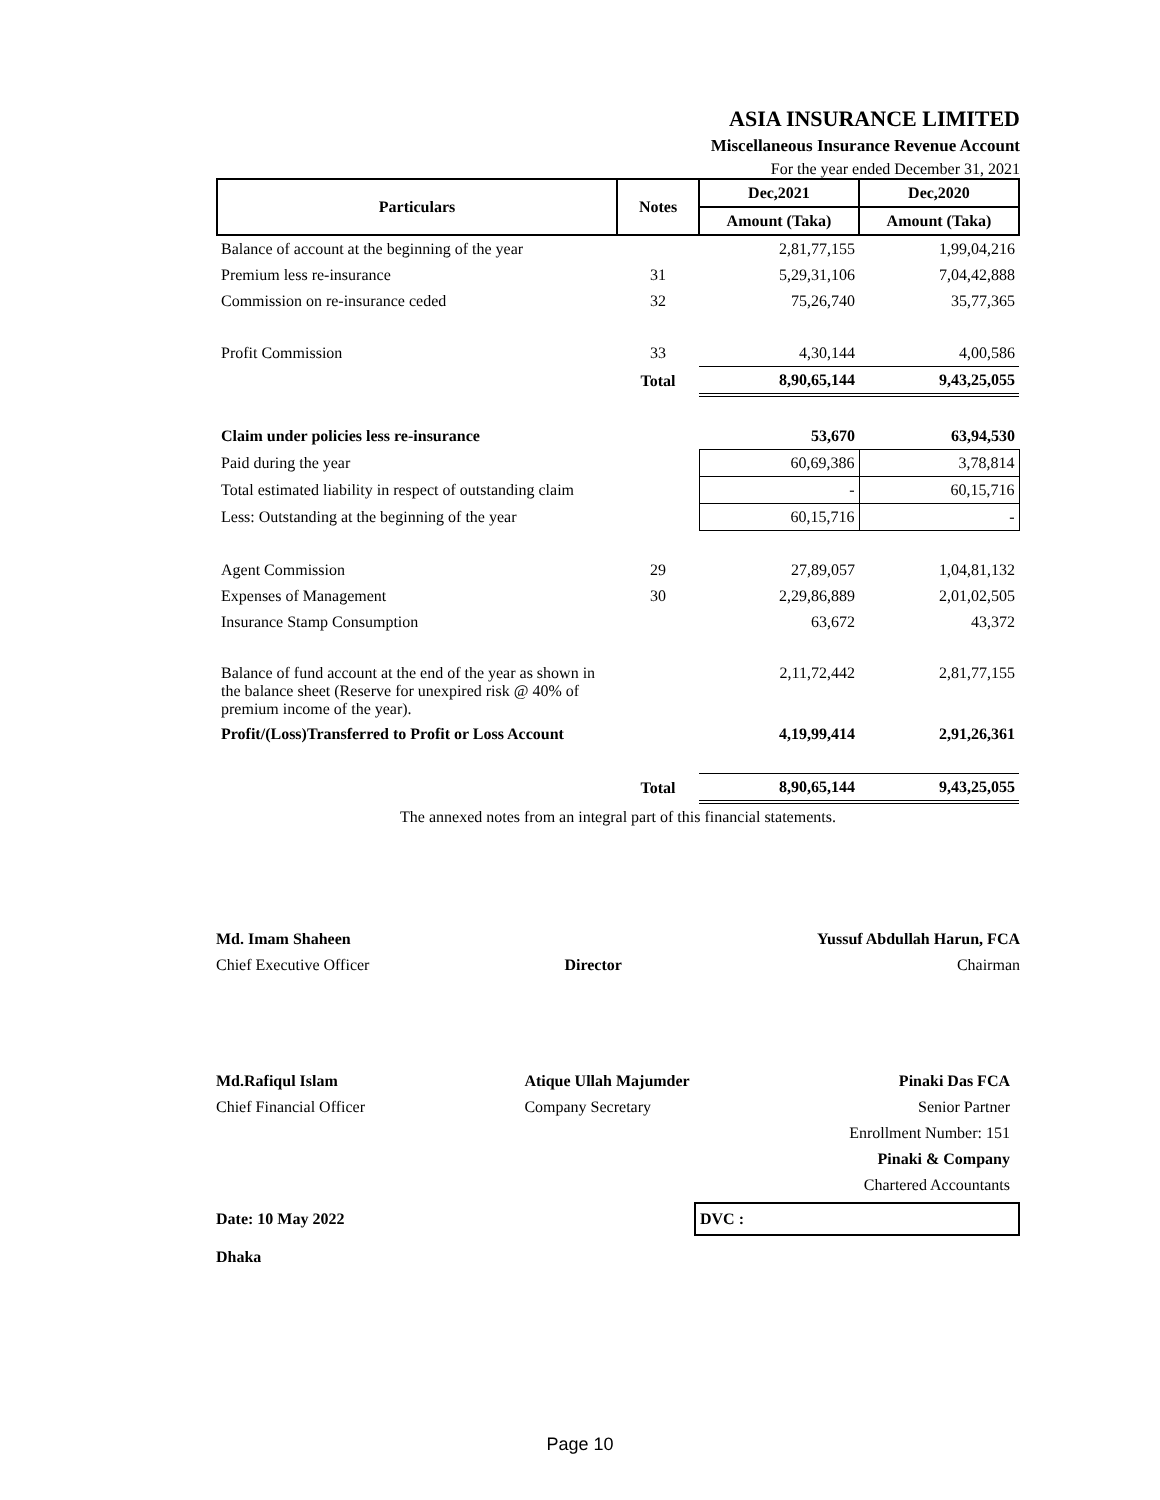ASIA INSURANCE LIMITED
Miscellaneous Insurance Revenue Account
For the year ended December 31, 2021
| Particulars | Notes | Dec,2021 | Dec,2020 |
| --- | --- | --- | --- |
| | | Amount (Taka) | Amount (Taka) |
| Balance of account at the beginning of the year | | 2,81,77,155 | 1,99,04,216 |
| Premium less re-insurance | 31 | 5,29,31,106 | 7,04,42,888 |
| Commission on re-insurance ceded | 32 | 75,26,740 | 35,77,365 |
| Profit Commission | 33 | 4,30,144 | 4,00,586 |
| | Total | 8,90,65,144 | 9,43,25,055 |
| Claim under policies less re-insurance | | 53,670 | 63,94,530 |
| Paid during the year | | 60,69,386 | 3,78,814 |
| Total estimated liability in respect of outstanding claim | | - | 60,15,716 |
| Less: Outstanding at the beginning of the year | | 60,15,716 | - |
| Agent Commission | 29 | 27,89,057 | 1,04,81,132 |
| Expenses of Management | 30 | 2,29,86,889 | 2,01,02,505 |
| Insurance Stamp Consumption | | 63,672 | 43,372 |
| Balance of fund account at the end of the year as shown in the balance sheet (Reserve for unexpired risk @ 40% of premium income of the year). | | 2,11,72,442 | 2,81,77,155 |
| Profit/(Loss)Transferred to Profit or Loss Account | | 4,19,99,414 | 2,91,26,361 |
| | Total | 8,90,65,144 | 9,43,25,055 |
The annexed notes from an integral part of this financial statements.
Md. Imam Shaheen
Chief Executive Officer
Director Yussuf Abdullah Harun, FCA
Chairman
Md.Rafiqul Islam
Chief Financial Officer
Atique Ullah Majumder
Company Secretary
Pinaki Das FCA
Senior Partner
Enrollment Number: 151
Pinaki & Company
Chartered Accountants
Date: 10 May 2022
DVC :
Dhaka
Page 10